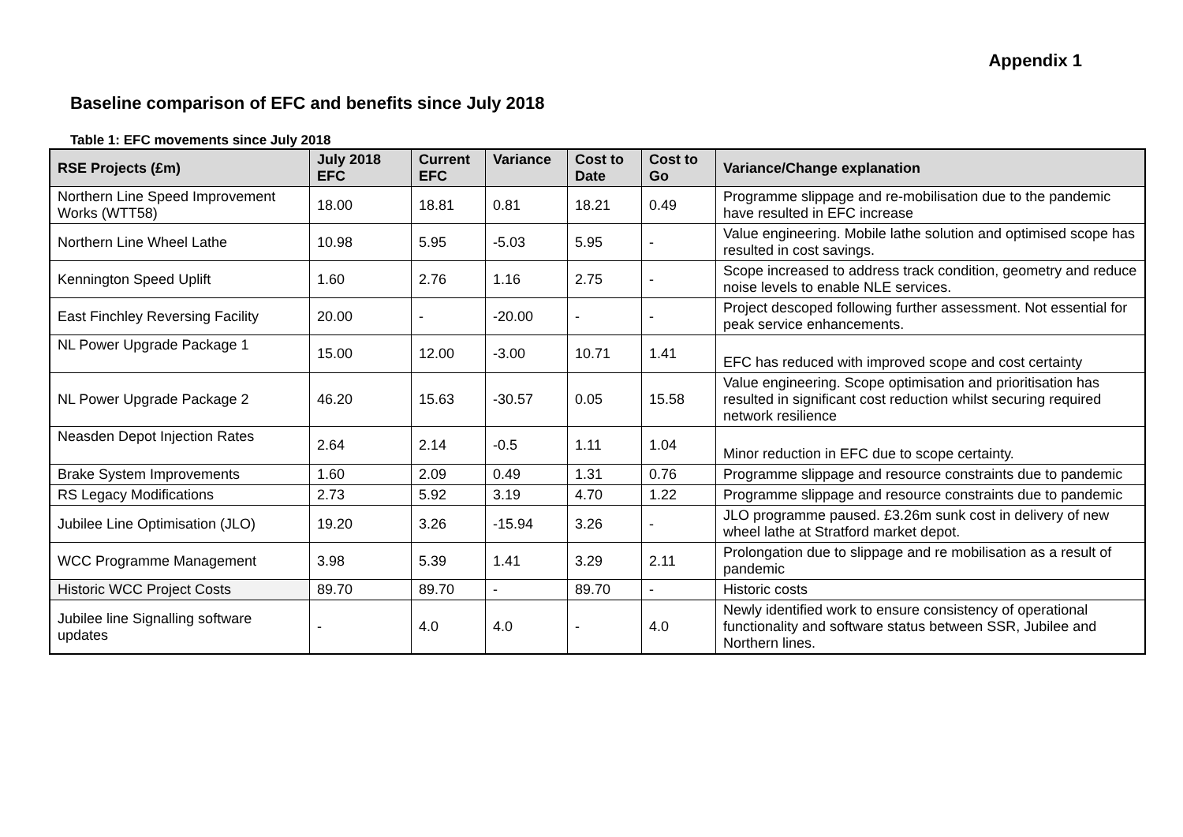Appendix 1
Baseline comparison of EFC and benefits since July 2018
Table 1: EFC movements since July 2018
| RSE Projects (£m) | July 2018 EFC | Current EFC | Variance | Cost to Date | Cost to Go | Variance/Change explanation |
| --- | --- | --- | --- | --- | --- | --- |
| Northern Line Speed Improvement Works (WTT58) | 18.00 | 18.81 | 0.81 | 18.21 | 0.49 | Programme slippage and re-mobilisation due to the pandemic have resulted in EFC increase |
| Northern Line Wheel Lathe | 10.98 | 5.95 | -5.03 | 5.95 | - | Value engineering. Mobile lathe solution and optimised scope has resulted in cost savings. |
| Kennington Speed Uplift | 1.60 | 2.76 | 1.16 | 2.75 | - | Scope increased to address track condition, geometry and reduce noise levels to enable NLE services. |
| East Finchley Reversing Facility | 20.00 | - | -20.00 | - | - | Project descoped following further assessment. Not essential for peak service enhancements. |
| NL Power Upgrade Package 1 | 15.00 | 12.00 | -3.00 | 10.71 | 1.41 | EFC has reduced with improved scope and cost certainty |
| NL Power Upgrade Package 2 | 46.20 | 15.63 | -30.57 | 0.05 | 15.58 | Value engineering. Scope optimisation and prioritisation has resulted in significant cost reduction whilst securing required network resilience |
| Neasden Depot Injection Rates | 2.64 | 2.14 | -0.5 | 1.11 | 1.04 | Minor reduction in EFC due to scope certainty. |
| Brake System Improvements | 1.60 | 2.09 | 0.49 | 1.31 | 0.76 | Programme slippage and resource constraints due to pandemic |
| RS Legacy Modifications | 2.73 | 5.92 | 3.19 | 4.70 | 1.22 | Programme slippage and resource constraints due to pandemic |
| Jubilee Line Optimisation (JLO) | 19.20 | 3.26 | -15.94 | 3.26 | - | JLO programme paused. £3.26m sunk cost in delivery of new wheel lathe at Stratford market depot. |
| WCC Programme Management | 3.98 | 5.39 | 1.41 | 3.29 | 2.11 | Prolongation due to slippage and re mobilisation as a result of pandemic |
| Historic WCC Project Costs | 89.70 | 89.70 | - | 89.70 | - | Historic costs |
| Jubilee line Signalling software updates | - | 4.0 | 4.0 | - | 4.0 | Newly identified work to ensure consistency of operational functionality and software status between SSR, Jubilee and Northern lines. |